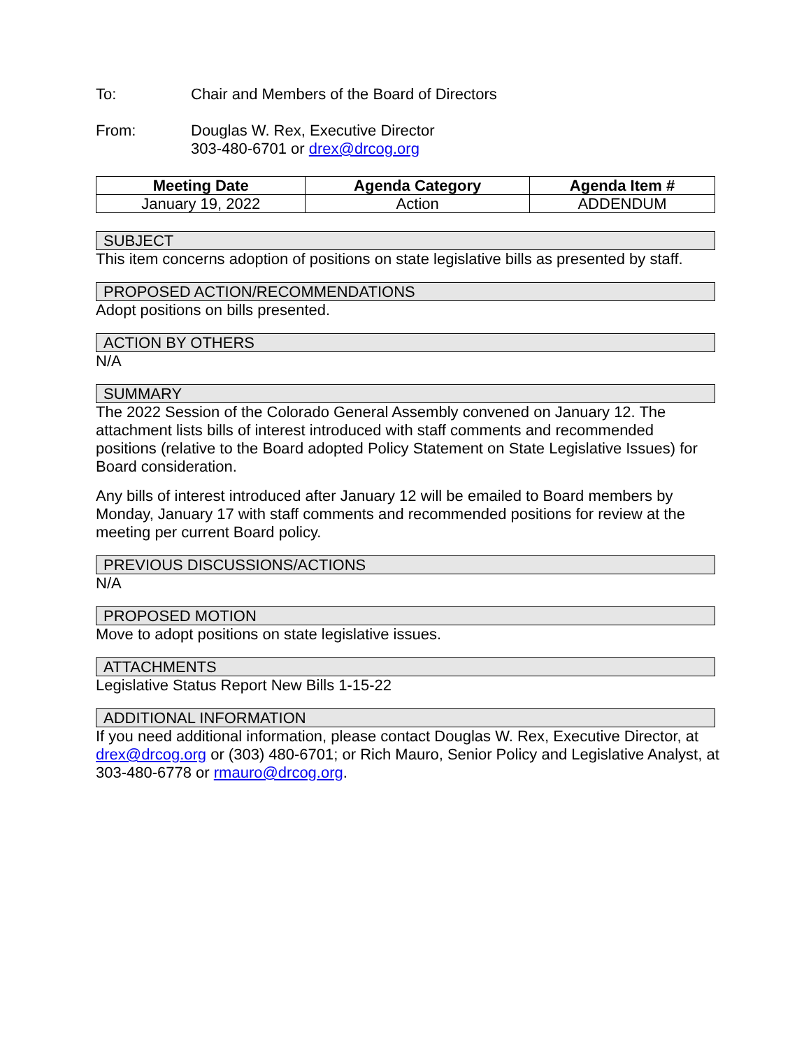To: Chair and Members of the Board of Directors
From: Douglas W. Rex, Executive Director
303-480-6701 or drex@drcog.org
| Meeting Date | Agenda Category | Agenda Item # |
| --- | --- | --- |
| January 19, 2022 | Action | ADDENDUM |
SUBJECT
This item concerns adoption of positions on state legislative bills as presented by staff.
PROPOSED ACTION/RECOMMENDATIONS
Adopt positions on bills presented.
ACTION BY OTHERS
N/A
SUMMARY
The 2022 Session of the Colorado General Assembly convened on January 12. The attachment lists bills of interest introduced with staff comments and recommended positions (relative to the Board adopted Policy Statement on State Legislative Issues) for Board consideration.
Any bills of interest introduced after January 12 will be emailed to Board members by Monday, January 17 with staff comments and recommended positions for review at the meeting per current Board policy.
PREVIOUS DISCUSSIONS/ACTIONS
N/A
PROPOSED MOTION
Move to adopt positions on state legislative issues.
ATTACHMENTS
Legislative Status Report New Bills 1-15-22
ADDITIONAL INFORMATION
If you need additional information, please contact Douglas W. Rex, Executive Director, at drex@drcog.org or (303) 480-6701; or Rich Mauro, Senior Policy and Legislative Analyst, at 303-480-6778 or rmauro@drcog.org.